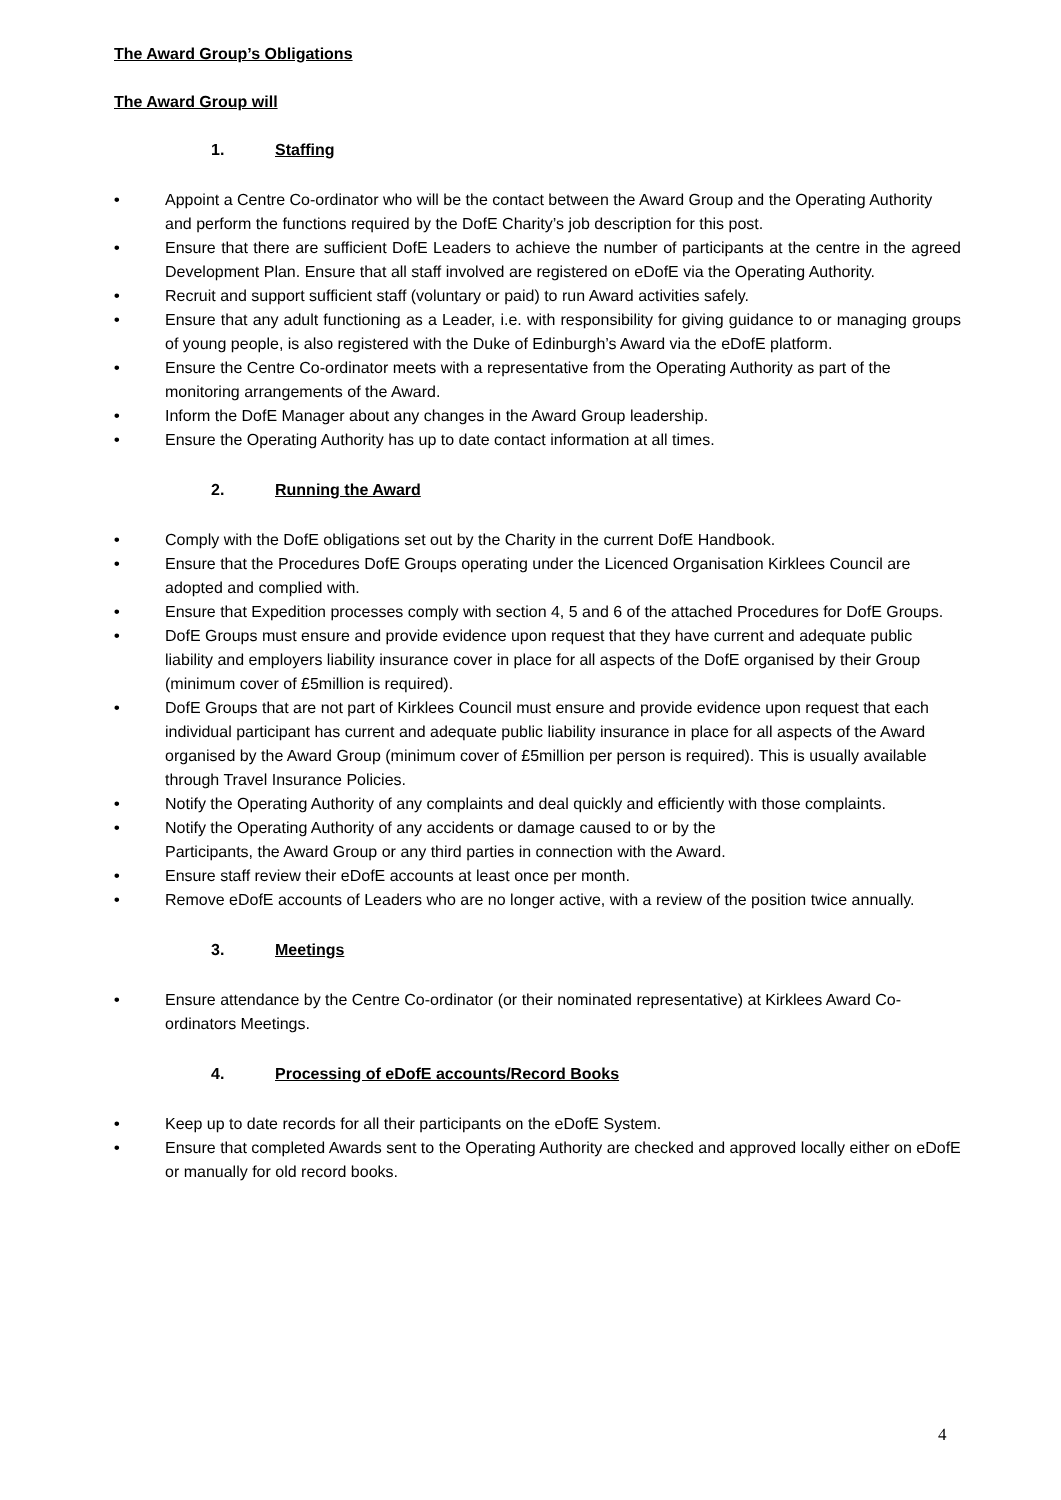The Award Group’s Obligations
The Award Group will
1. Staffing
• Appoint a Centre Co-ordinator who will be the contact between the Award Group and the Operating Authority and perform the functions required by the DofE Charity’s job description for this post.
• Ensure that there are sufficient DofE Leaders to achieve the number of participants at the centre in the agreed Development Plan. Ensure that all staff involved are registered on eDofE via the Operating Authority.
• Recruit and support sufficient staff (voluntary or paid) to run Award activities safely.
• Ensure that any adult functioning as a Leader, i.e. with responsibility for giving guidance to or managing groups of young people, is also registered with the Duke of Edinburgh’s Award via the eDofE platform.
• Ensure the Centre Co-ordinator meets with a representative from the Operating Authority as part of the monitoring arrangements of the Award.
• Inform the DofE Manager about any changes in the Award Group leadership.
• Ensure the Operating Authority has up to date contact information at all times.
2. Running the Award
• Comply with the DofE obligations set out by the Charity in the current DofE Handbook.
• Ensure that the Procedures DofE Groups operating under the Licenced Organisation Kirklees Council are adopted and complied with.
• Ensure that Expedition processes comply with section 4, 5 and 6 of the attached Procedures for DofE Groups.
• DofE Groups must ensure and provide evidence upon request that they have current and adequate public liability and employers liability insurance cover in place for all aspects of the DofE organised by their Group (minimum cover of £5million is required).
• DofE Groups that are not part of Kirklees Council must ensure and provide evidence upon request that each individual participant has current and adequate public liability insurance in place for all aspects of the Award organised by the Award Group (minimum cover of £5million per person is required). This is usually available through Travel Insurance Policies.
• Notify the Operating Authority of any complaints and deal quickly and efficiently with those complaints.
• Notify the Operating Authority of any accidents or damage caused to or by the
Participants, the Award Group or any third parties in connection with the Award.
• Ensure staff review their eDofE accounts at least once per month.
• Remove eDofE accounts of Leaders who are no longer active, with a review of the position twice annually.
3. Meetings
• Ensure attendance by the Centre Co-ordinator (or their nominated representative) at Kirklees Award Co-ordinators Meetings.
4. Processing of eDofE accounts/Record Books
• Keep up to date records for all their participants on the eDofE System.
• Ensure that completed Awards sent to the Operating Authority are checked and approved locally either on eDofE or manually for old record books.
4